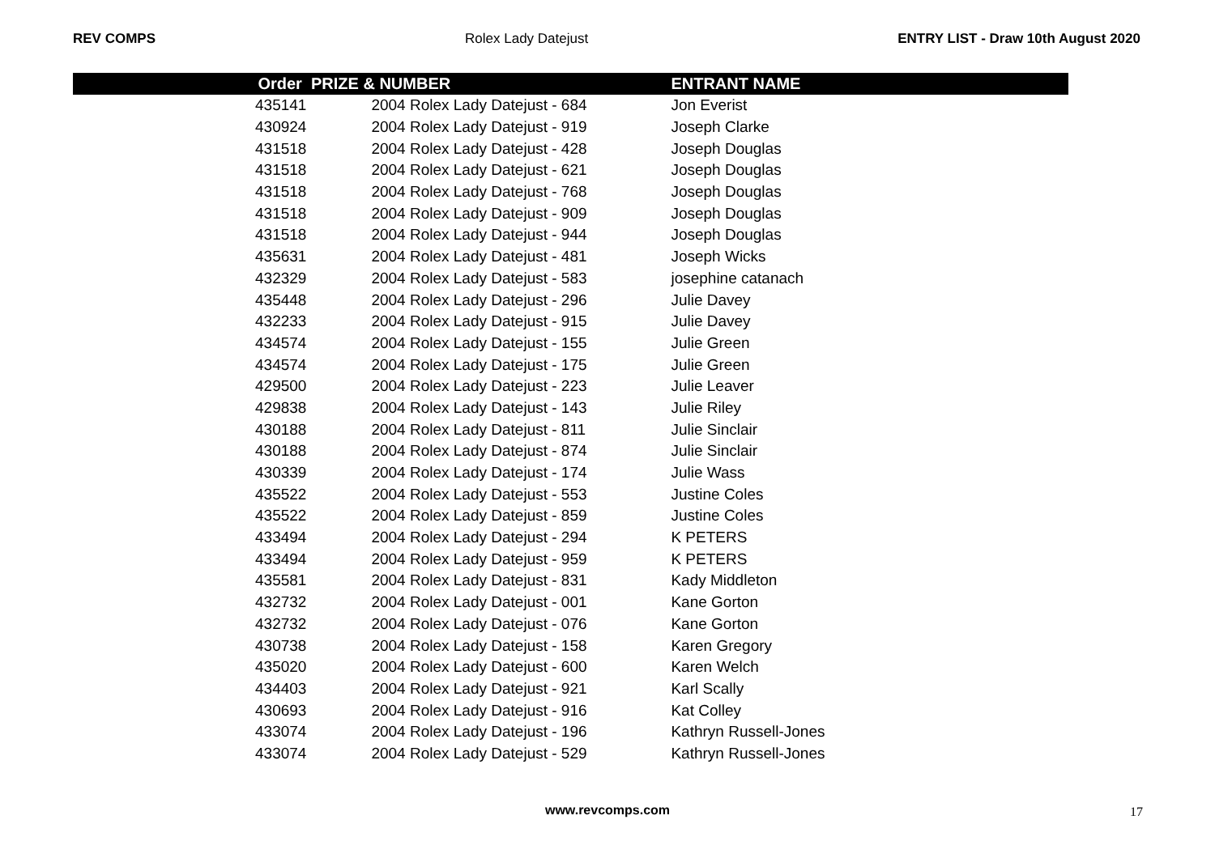REV COMPS Rolex Lady Datejust ENTRY LIST - Draw 10th August 2020
| Order | PRIZE & NUMBER | ENTRANT NAME |
| --- | --- | --- |
| 435141 | 2004 Rolex Lady Datejust - 684 | Jon Everist |
| 430924 | 2004 Rolex Lady Datejust - 919 | Joseph Clarke |
| 431518 | 2004 Rolex Lady Datejust - 428 | Joseph Douglas |
| 431518 | 2004 Rolex Lady Datejust - 621 | Joseph Douglas |
| 431518 | 2004 Rolex Lady Datejust - 768 | Joseph Douglas |
| 431518 | 2004 Rolex Lady Datejust - 909 | Joseph Douglas |
| 431518 | 2004 Rolex Lady Datejust - 944 | Joseph Douglas |
| 435631 | 2004 Rolex Lady Datejust - 481 | Joseph Wicks |
| 432329 | 2004 Rolex Lady Datejust - 583 | josephine catanach |
| 435448 | 2004 Rolex Lady Datejust - 296 | Julie Davey |
| 432233 | 2004 Rolex Lady Datejust - 915 | Julie Davey |
| 434574 | 2004 Rolex Lady Datejust - 155 | Julie Green |
| 434574 | 2004 Rolex Lady Datejust - 175 | Julie Green |
| 429500 | 2004 Rolex Lady Datejust - 223 | Julie Leaver |
| 429838 | 2004 Rolex Lady Datejust - 143 | Julie Riley |
| 430188 | 2004 Rolex Lady Datejust - 811 | Julie Sinclair |
| 430188 | 2004 Rolex Lady Datejust - 874 | Julie Sinclair |
| 430339 | 2004 Rolex Lady Datejust - 174 | Julie Wass |
| 435522 | 2004 Rolex Lady Datejust - 553 | Justine Coles |
| 435522 | 2004 Rolex Lady Datejust - 859 | Justine Coles |
| 433494 | 2004 Rolex Lady Datejust - 294 | K PETERS |
| 433494 | 2004 Rolex Lady Datejust - 959 | K PETERS |
| 435581 | 2004 Rolex Lady Datejust - 831 | Kady Middleton |
| 432732 | 2004 Rolex Lady Datejust - 001 | Kane Gorton |
| 432732 | 2004 Rolex Lady Datejust - 076 | Kane Gorton |
| 430738 | 2004 Rolex Lady Datejust - 158 | Karen Gregory |
| 435020 | 2004 Rolex Lady Datejust - 600 | Karen Welch |
| 434403 | 2004 Rolex Lady Datejust - 921 | Karl Scally |
| 430693 | 2004 Rolex Lady Datejust - 916 | Kat Colley |
| 433074 | 2004 Rolex Lady Datejust - 196 | Kathryn Russell-Jones |
| 433074 | 2004 Rolex Lady Datejust - 529 | Kathryn Russell-Jones |
www.revcomps.com 17